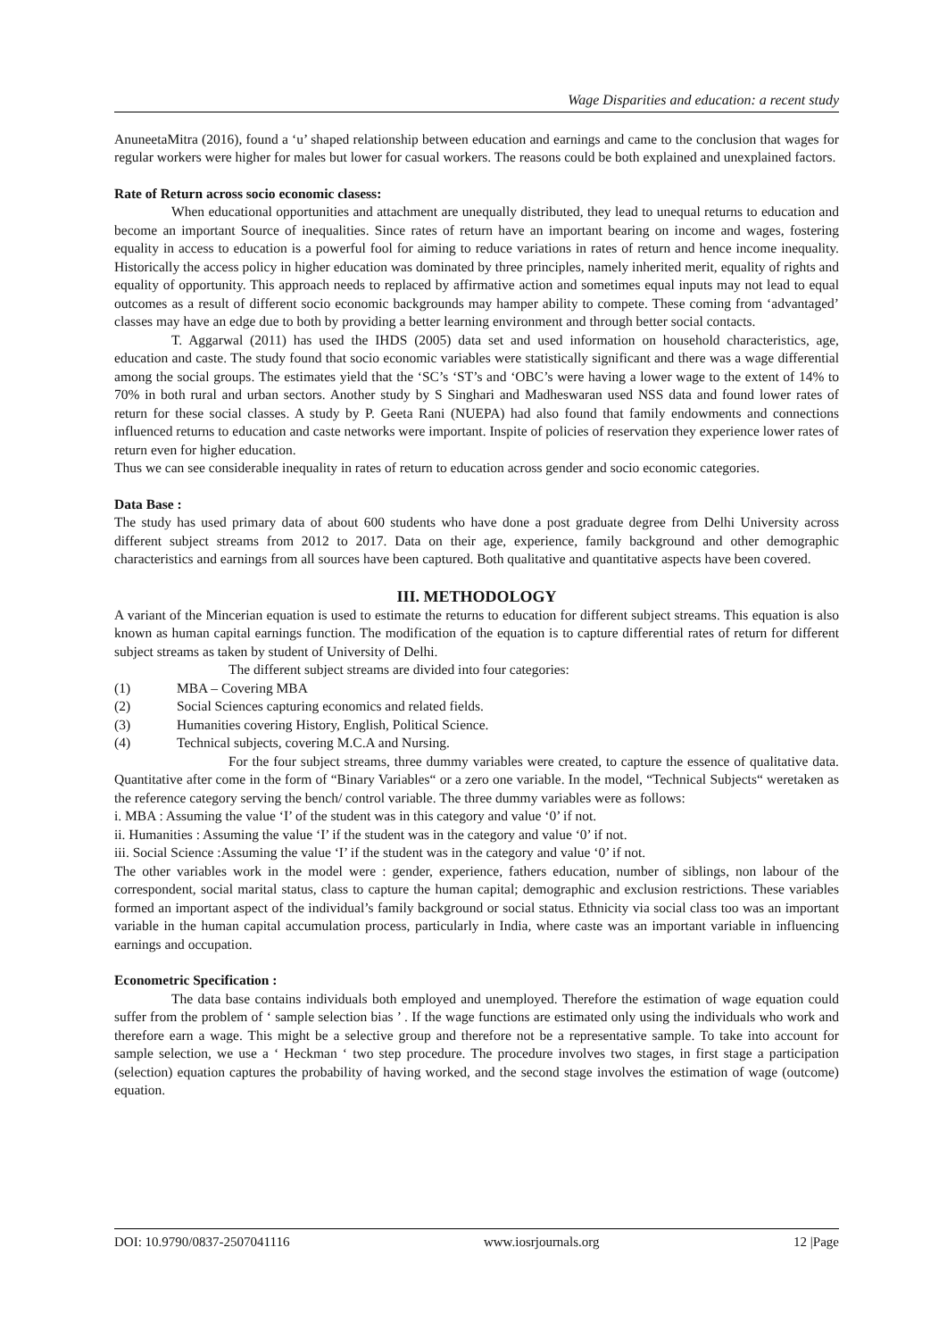Wage Disparities and education: a recent study
AnuneetaMitra (2016), found a ‘u’ shaped relationship between education and earnings and came to the conclusion that wages for regular workers were higher for males but lower for casual workers. The reasons could be both explained and unexplained factors.
Rate of Return across socio economic clasess:
When educational opportunities and attachment are unequally distributed, they lead to unequal returns to education and become an important Source of inequalities. Since rates of return have an important bearing on income and wages, fostering equality in access to education is a powerful fool for aiming to reduce variations in rates of return and hence income inequality. Historically the access policy in higher education was dominated by three principles, namely inherited merit, equality of rights and equality of opportunity. This approach needs to replaced by affirmative action and sometimes equal inputs may not lead to equal outcomes as a result of different socio economic backgrounds may hamper ability to compete. These coming from ‘advantaged’ classes may have an edge due to both by providing a better learning environment and through better social contacts.
T. Aggarwal (2011) has used the IHDS (2005) data set and used information on household characteristics, age, education and caste. The study found that socio economic variables were statistically significant and there was a wage differential among the social groups. The estimates yield that the ‘SC’s ‘ST’s and ‘OBC’s were having a lower wage to the extent of 14% to 70% in both rural and urban sectors. Another study by S Singhari and Madheswaran used NSS data and found lower rates of return for these social classes. A study by P. Geeta Rani (NUEPA) had also found that family endowments and connections influenced returns to education and caste networks were important. Inspite of policies of reservation they experience lower rates of return even for higher education.
Thus we can see considerable inequality in rates of return to education across gender and socio economic categories.
Data Base :
The study has used primary data of about 600 students who have done a post graduate degree from Delhi University across different subject streams from 2012 to 2017. Data on their age, experience, family background and other demographic characteristics and earnings from all sources have been captured. Both qualitative and quantitative aspects have been covered.
III. METHODOLOGY
A variant of the Mincerian equation is used to estimate the returns to education for different subject streams. This equation is also known as human capital earnings function. The modification of the equation is to capture differential rates of return for different subject streams as taken by student of University of Delhi.
The different subject streams are divided into four categories:
(1) MBA – Covering MBA
(2) Social Sciences capturing economics and related fields.
(3) Humanities covering History, English, Political Science.
(4) Technical subjects, covering M.C.A and Nursing.
For the four subject streams, three dummy variables were created, to capture the essence of qualitative data. Quantitative after come in the form of “Binary Variables“ or a zero one variable. In the model, “Technical Subjects“ weretaken as the reference category serving the bench/ control variable. The three dummy variables were as follows:
i. MBA : Assuming the value ‘I’ of the student was in this category and value ‘0’ if not.
ii. Humanities : Assuming the value ‘I’ if the student was in the category and value ‘0’ if not.
iii. Social Science :Assuming the value ‘I’ if the student was in the category and value ‘0’ if not.
The other variables work in the model were : gender, experience, fathers education, number of siblings, non labour of the correspondent, social marital status, class to capture the human capital; demographic and exclusion restrictions. These variables formed an important aspect of the individual’s family background or social status. Ethnicity via social class too was an important variable in the human capital accumulation process, particularly in India, where caste was an important variable in influencing earnings and occupation.
Econometric Specification :
The data base contains individuals both employed and unemployed. Therefore the estimation of wage equation could suffer from the problem of ‘ sample selection bias ’ . If the wage functions are estimated only using the individuals who work and therefore earn a wage. This might be a selective group and therefore not be a representative sample. To take into account for sample selection, we use a ‘ Heckman ‘ two step procedure. The procedure involves two stages, in first stage a participation (selection) equation captures the probability of having worked, and the second stage involves the estimation of wage (outcome) equation.
DOI: 10.9790/0837-2507041116 www.iosrjournals.org 12 |Page